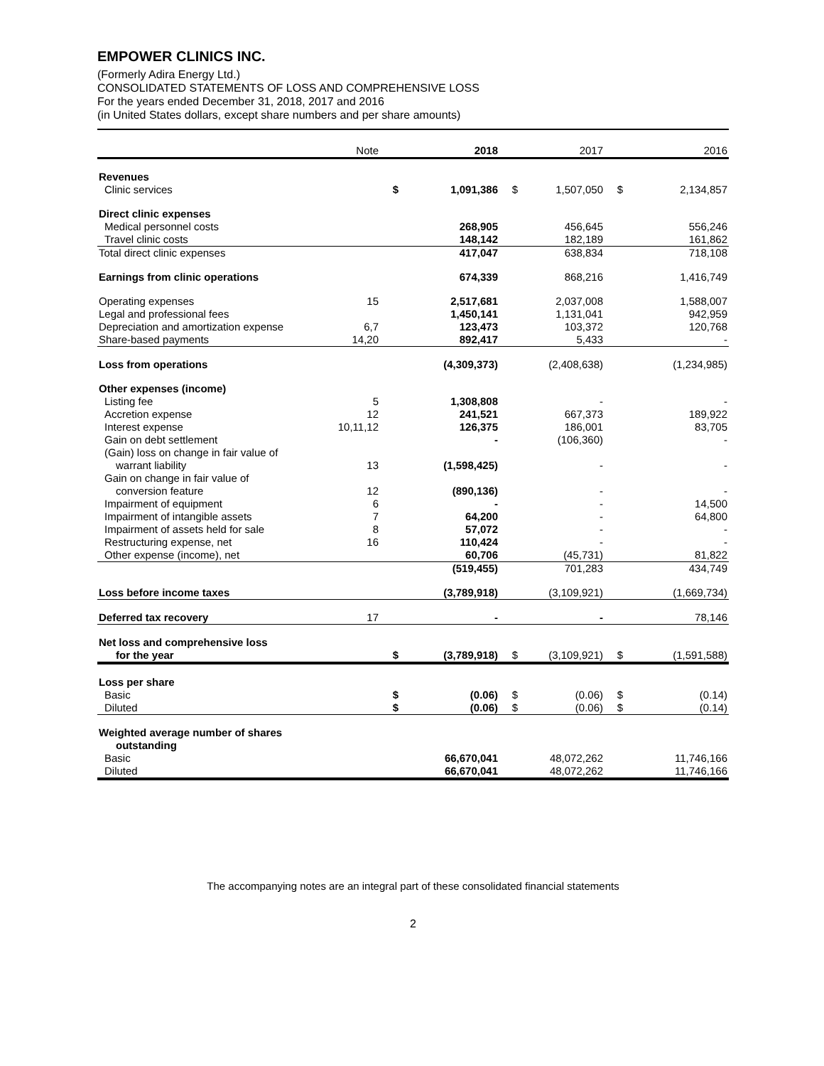EMPOWER CLINICS INC.
(Formerly Adira Energy Ltd.)
CONSOLIDATED STATEMENTS OF LOSS AND COMPREHENSIVE LOSS
For the years ended December 31, 2018, 2017 and 2016
(in United States dollars, except share numbers and per share amounts)
| | Note | | 2018 | | 2017 | | 2016 |
| --- | --- | --- | --- | --- | --- | --- | --- |
| Revenues | | | | | | | |
| Clinic services | | $ | 1,091,386 | $ | 1,507,050 | $ | 2,134,857 |
| Direct clinic expenses | | | | | | | |
| Medical personnel costs | | | 268,905 | | 456,645 | | 556,246 |
| Travel clinic costs | | | 148,142 | | 182,189 | | 161,862 |
| Total direct clinic expenses | | | 417,047 | | 638,834 | | 718,108 |
| Earnings from clinic operations | | | 674,339 | | 868,216 | | 1,416,749 |
| Operating expenses | 15 | | 2,517,681 | | 2,037,008 | | 1,588,007 |
| Legal and professional fees | | | 1,450,141 | | 1,131,041 | | 942,959 |
| Depreciation and amortization expense | 6,7 | | 123,473 | | 103,372 | | 120,768 |
| Share-based payments | 14,20 | | 892,417 | | 5,433 | | - |
| Loss from operations | | | (4,309,373) | | (2,408,638) | | (1,234,985) |
| Other expenses (income) | | | | | | | |
| Listing fee | 5 | | 1,308,808 | | - | | - |
| Accretion expense | 12 | | 241,521 | | 667,373 | | 189,922 |
| Interest expense | 10,11,12 | | 126,375 | | 186,001 | | 83,705 |
| Gain on debt settlement | | | - | | (106,360) | | - |
| (Gain) loss on change in fair value of | | | | | | | |
| warrant liability | 13 | | (1,598,425) | | - | | - |
| Gain on change in fair value of | | | | | | | |
| conversion feature | 12 | | (890,136) | | - | | - |
| Impairment of equipment | 6 | | - | | - | | 14,500 |
| Impairment of intangible assets | 7 | | 64,200 | | - | | 64,800 |
| Impairment of assets held for sale | 8 | | 57,072 | | - | | - |
| Restructuring expense, net | 16 | | 110,424 | | - | | - |
| Other expense (income), net | | | 60,706 | | (45,731) | | 81,822 |
| | | | (519,455) | | 701,283 | | 434,749 |
| Loss before income taxes | | | (3,789,918) | | (3,109,921) | | (1,669,734) |
| Deferred tax recovery | 17 | | - | | - | | 78,146 |
| Net loss and comprehensive loss | | | | | | | |
| for the year | | $ | (3,789,918) | $ | (3,109,921) | $ | (1,591,588) |
| Loss per share | | | | | | | |
| Basic | | $ | (0.06) | $ | (0.06) | $ | (0.14) |
| Diluted | | $ | (0.06) | $ | (0.06) | $ | (0.14) |
| Weighted average number of shares | | | | | | | |
| outstanding | | | | | | | |
| Basic | | | 66,670,041 | | 48,072,262 | | 11,746,166 |
| Diluted | | | 66,670,041 | | 48,072,262 | | 11,746,166 |
The accompanying notes are an integral part of these consolidated financial statements
2